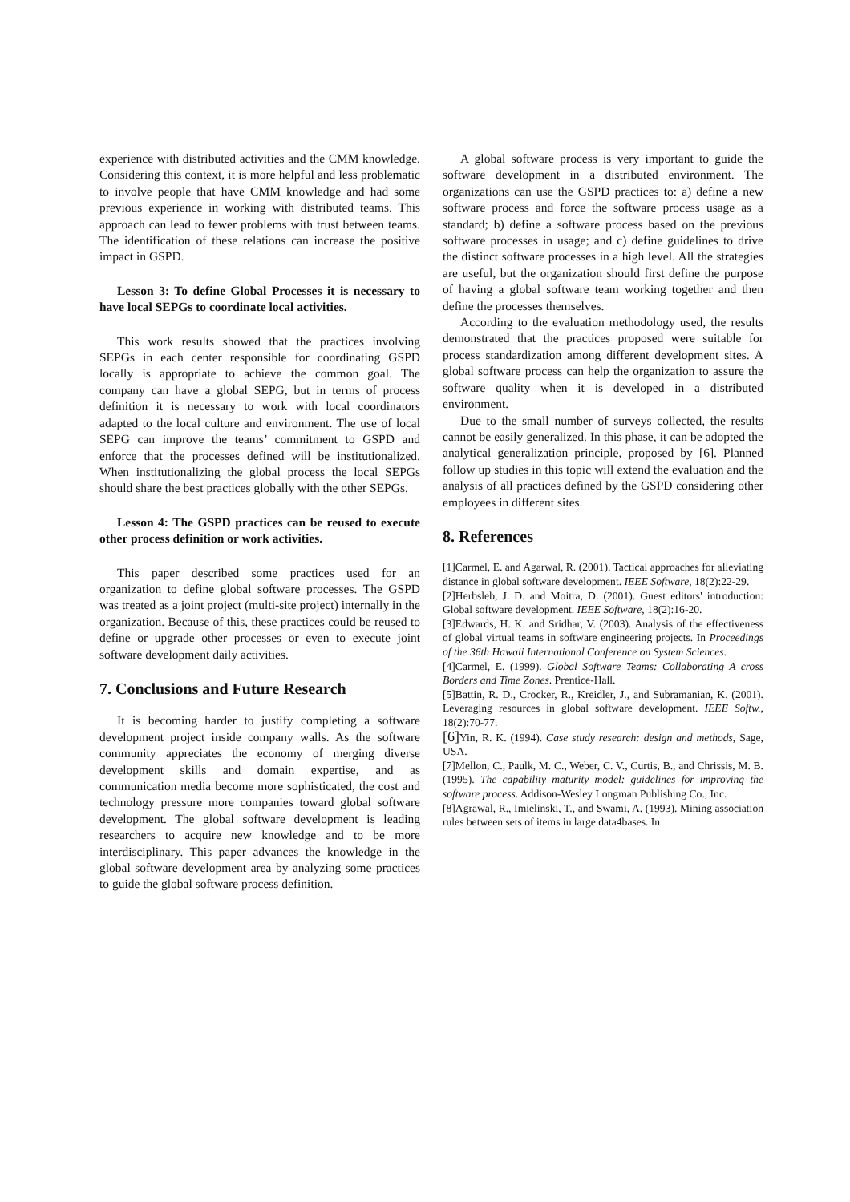experience with distributed activities and the CMM knowledge. Considering this context, it is more helpful and less problematic to involve people that have CMM knowledge and had some previous experience in working with distributed teams. This approach can lead to fewer problems with trust between teams. The identification of these relations can increase the positive impact in GSPD.
Lesson 3: To define Global Processes it is necessary to have local SEPGs to coordinate local activities.
This work results showed that the practices involving SEPGs in each center responsible for coordinating GSPD locally is appropriate to achieve the common goal. The company can have a global SEPG, but in terms of process definition it is necessary to work with local coordinators adapted to the local culture and environment. The use of local SEPG can improve the teams’ commitment to GSPD and enforce that the processes defined will be institutionalized. When institutionalizing the global process the local SEPGs should share the best practices globally with the other SEPGs.
Lesson 4: The GSPD practices can be reused to execute other process definition or work activities.
This paper described some practices used for an organization to define global software processes. The GSPD was treated as a joint project (multi-site project) internally in the organization. Because of this, these practices could be reused to define or upgrade other processes or even to execute joint software development daily activities.
7. Conclusions and Future Research
It is becoming harder to justify completing a software development project inside company walls. As the software community appreciates the economy of merging diverse development skills and domain expertise, and as communication media become more sophisticated, the cost and technology pressure more companies toward global software development. The global software development is leading researchers to acquire new knowledge and to be more interdisciplinary. This paper advances the knowledge in the global software development area by analyzing some practices to guide the global software process definition.
A global software process is very important to guide the software development in a distributed environment. The organizations can use the GSPD practices to: a) define a new software process and force the software process usage as a standard; b) define a software process based on the previous software processes in usage; and c) define guidelines to drive the distinct software processes in a high level. All the strategies are useful, but the organization should first define the purpose of having a global software team working together and then define the processes themselves.
According to the evaluation methodology used, the results demonstrated that the practices proposed were suitable for process standardization among different development sites. A global software process can help the organization to assure the software quality when it is developed in a distributed environment.
Due to the small number of surveys collected, the results cannot be easily generalized. In this phase, it can be adopted the analytical generalization principle, proposed by [6]. Planned follow up studies in this topic will extend the evaluation and the analysis of all practices defined by the GSPD considering other employees in different sites.
8. References
[1]Carmel, E. and Agarwal, R. (2001). Tactical approaches for alleviating distance in global software development. IEEE Software, 18(2):22-29.
[2]Herbsleb, J. D. and Moitra, D. (2001). Guest editors' introduction: Global software development. IEEE Software, 18(2):16-20.
[3]Edwards, H. K. and Sridhar, V. (2003). Analysis of the effectiveness of global virtual teams in software engineering projects. In Proceedings of the 36th Hawaii International Conference on System Sciences.
[4]Carmel, E. (1999). Global Software Teams: Collaborating A cross Borders and Time Zones. Prentice-Hall.
[5]Battin, R. D., Crocker, R., Kreidler, J., and Subramanian, K. (2001). Leveraging resources in global software development. IEEE Softw., 18(2):70-77.
[6] Yin, R. K. (1994). Case study research: design and methods, Sage, USA.
[7]Mellon, C., Paulk, M. C., Weber, C. V., Curtis, B., and Chrissis, M. B. (1995). The capability maturity model: guidelines for improving the software process. Addison-Wesley Longman Publishing Co., Inc.
[8]Agrawal, R., Imielinski, T., and Swami, A. (1993). Mining association rules between sets of items in large data4bases. In